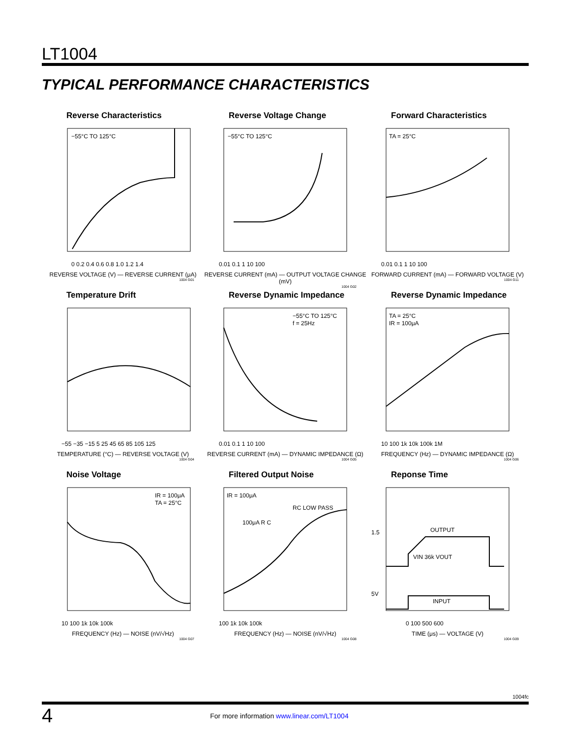LT1004
TYPICAL PERFORMANCE CHARACTERISTICS
Reverse Characteristics
−55°C TO 125°C
0 0.2 0.4 0.6 0.8 1.0 1.2 1.4
REVERSE VOLTAGE (V) — REVERSE CURRENT (μA)
1004 G01
Reverse Voltage Change
−55°C TO 125°C
0.01 0.1 1 10 100
REVERSE CURRENT (mA) — OUTPUT VOLTAGE CHANGE (mV)
1004 G02
Forward Characteristics
TA = 25°C
0.01 0.1 1 10 100
FORWARD CURRENT (mA) — FORWARD VOLTAGE (V)
1004 G11
Temperature Drift
−55 −35 −15 5 25 45 65 85 105 125
TEMPERATURE (°C) — REVERSE VOLTAGE (V)
1004 G04
Reverse Dynamic Impedance
−55°C TO 125°C
f = 25Hz
0.01 0.1 1 10 100
REVERSE CURRENT (mA) — DYNAMIC IMPEDANCE (Ω)
1004 G05
Reverse Dynamic Impedance
TA = 25°C
IR = 100μA
10 100 1k 10k 100k 1M
FREQUENCY (Hz) — DYNAMIC IMPEDANCE (Ω)
1004 G06
Noise Voltage
IR = 100μA
TA = 25°C
10 100 1k 10k 100k
FREQUENCY (Hz) — NOISE (nV/√Hz)
1004 G07
Filtered Output Noise
IR = 100μA
RC LOW PASS
100μA R C
100 1k 10k 100k
FREQUENCY (Hz) — NOISE (nV/√Hz)
1004 G08
Reponse Time
OUTPUT
VIN 36k VOUT
INPUT
1.5
5V
0 100 500 600
TIME (μs) — VOLTAGE (V)
1004 G09
1004fc
4 For more information www.linear.com/LT1004